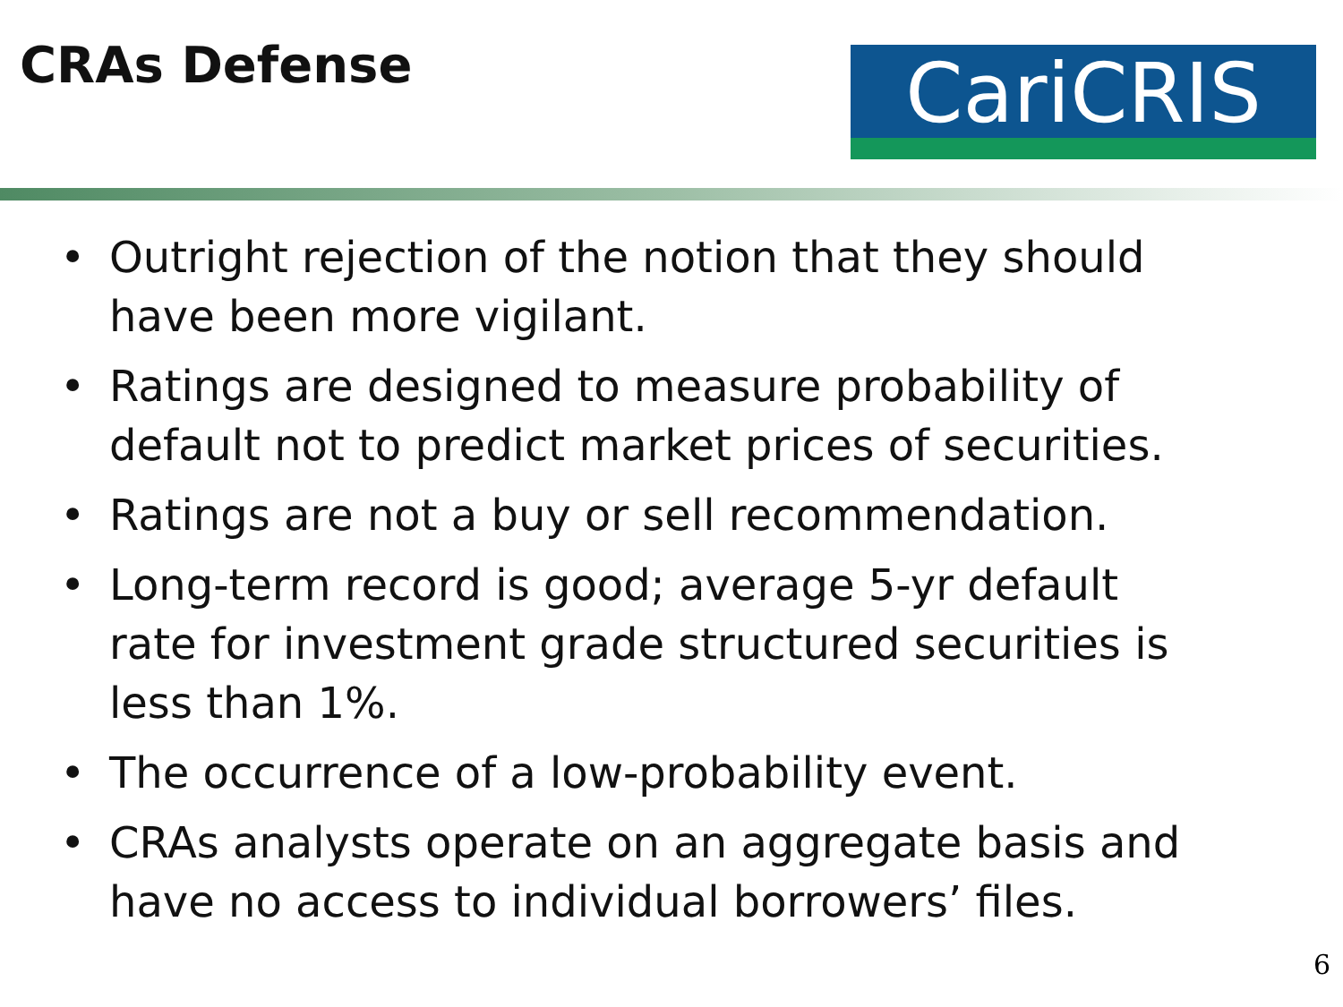CRAs Defense
CariCRIS
• Outright rejection of the notion that they should have been more vigilant.
• Ratings are designed to measure probability of default not to predict market prices of securities.
• Ratings are not a buy or sell recommendation.
• Long-term record is good; average 5-yr default rate for investment grade structured securities is less than 1%.
• The occurrence of a low-probability event.
• CRAs analysts operate on an aggregate basis and have no access to individual borrowers’ files.
6